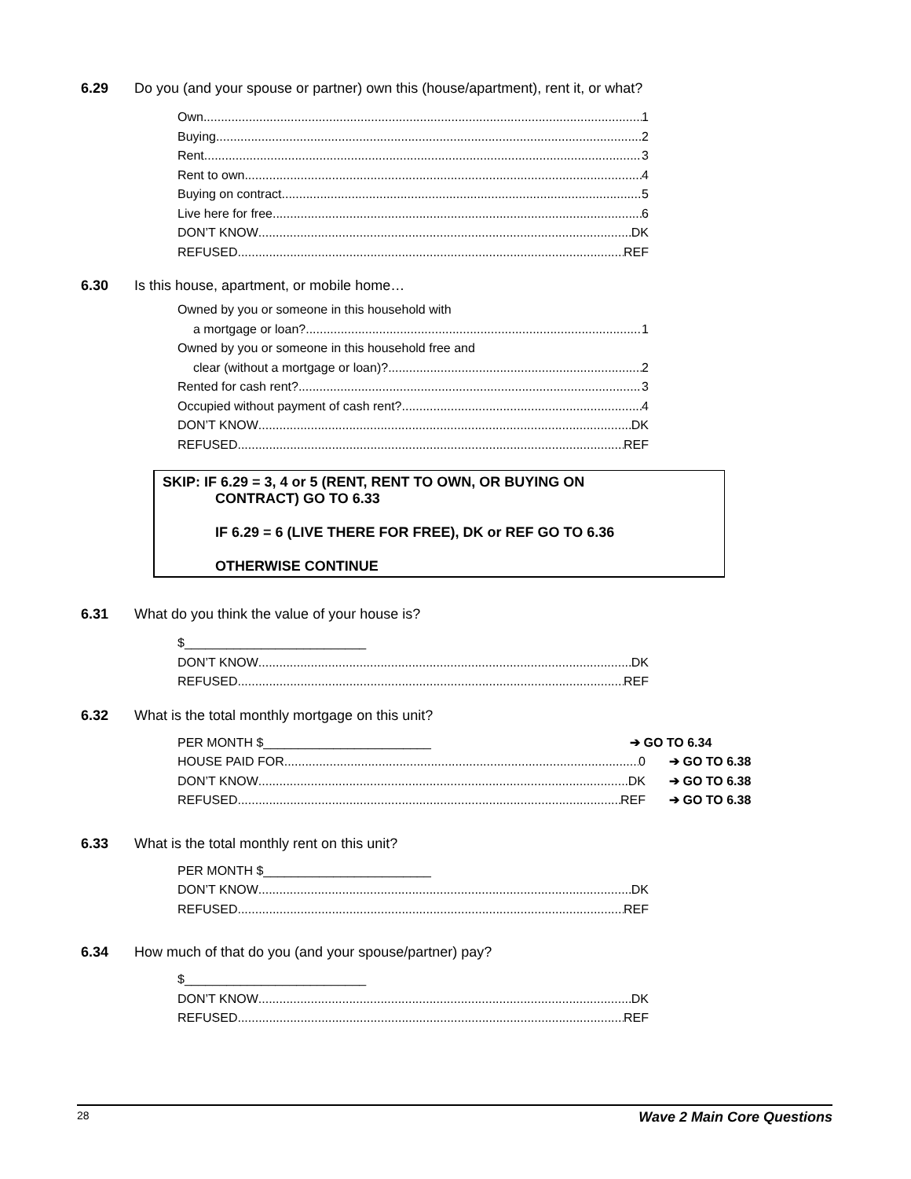6.29 Do you (and your spouse or partner) own this (house/apartment), rent it, or what?
Own 1
Buying 2
Rent 3
Rent to own 4
Buying on contract 5
Live here for free 6
DON’T KNOW DK
REFUSED REF
6.30 Is this house, apartment, or mobile home…
Owned by you or someone in this household with
a mortgage or loan? 1
Owned by you or someone in this household free and
clear (without a mortgage or loan)? 2
Rented for cash rent? 3
Occupied without payment of cash rent? 4
DON’T KNOW DK
REFUSED REF
SKIP: IF 6.29 = 3, 4 or 5 (RENT, RENT TO OWN, OR BUYING ON
CONTRACT) GO TO 6.33
IF 6.29 = 6 (LIVE THERE FOR FREE), DK or REF GO TO 6.36
OTHERWISE CONTINUE
6.31 What do you think the value of your house is?
$__________________________
DON’T KNOW DK
REFUSED REF
6.32 What is the total monthly mortgage on this unit?
PER MONTH $________________________ ➔ GO TO 6.34
HOUSE PAID FOR 0 ➔ GO TO 6.38
DON’T KNOW DK ➔ GO TO 6.38
REFUSED REF ➔ GO TO 6.38
6.33 What is the total monthly rent on this unit?
PER MONTH $________________________
DON’T KNOW DK
REFUSED REF
6.34 How much of that do you (and your spouse/partner) pay?
$__________________________
DON’T KNOW DK
REFUSED REF
28 Wave 2 Main Core Questions